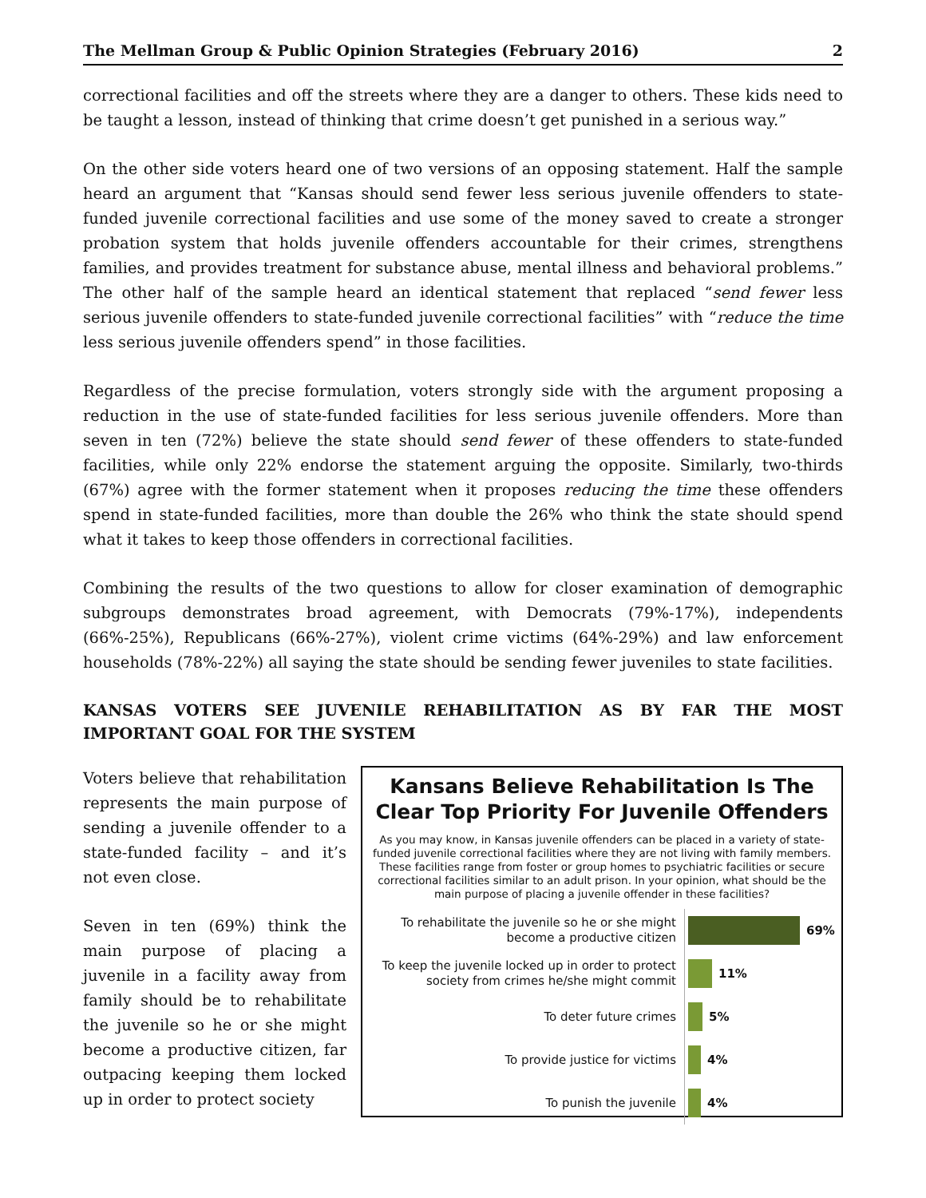The Mellman Group & Public Opinion Strategies (February 2016) 2
correctional facilities and off the streets where they are a danger to others. These kids need to be taught a lesson, instead of thinking that crime doesn’t get punished in a serious way.”
On the other side voters heard one of two versions of an opposing statement. Half the sample heard an argument that “Kansas should send fewer less serious juvenile offenders to state-funded juvenile correctional facilities and use some of the money saved to create a stronger probation system that holds juvenile offenders accountable for their crimes, strengthens families, and provides treatment for substance abuse, mental illness and behavioral problems.” The other half of the sample heard an identical statement that replaced “send fewer less serious juvenile offenders to state-funded juvenile correctional facilities” with “reduce the time less serious juvenile offenders spend” in those facilities.
Regardless of the precise formulation, voters strongly side with the argument proposing a reduction in the use of state-funded facilities for less serious juvenile offenders. More than seven in ten (72%) believe the state should send fewer of these offenders to state-funded facilities, while only 22% endorse the statement arguing the opposite. Similarly, two-thirds (67%) agree with the former statement when it proposes reducing the time these offenders spend in state-funded facilities, more than double the 26% who think the state should spend what it takes to keep those offenders in correctional facilities.
Combining the results of the two questions to allow for closer examination of demographic subgroups demonstrates broad agreement, with Democrats (79%-17%), independents (66%-25%), Republicans (66%-27%), violent crime victims (64%-29%) and law enforcement households (78%-22%) all saying the state should be sending fewer juveniles to state facilities.
KANSAS VOTERS SEE JUVENILE REHABILITATION AS BY FAR THE MOST IMPORTANT GOAL FOR THE SYSTEM
Voters believe that rehabilitation represents the main purpose of sending a juvenile offender to a state-funded facility – and it’s not even close.
Seven in ten (69%) think the main purpose of placing a juvenile in a facility away from family should be to rehabilitate the juvenile so he or she might become a productive citizen, far outpacing keeping them locked up in order to protect society
Kansans Believe Rehabilitation Is The Clear Top Priority For Juvenile Offenders
As you may know, in Kansas juvenile offenders can be placed in a variety of state-funded juvenile correctional facilities where they are not living with family members. These facilities range from foster or group homes to psychiatric facilities or secure correctional facilities similar to an adult prison. In your opinion, what should be the main purpose of placing a juvenile offender in these facilities?
To rehabilitate the juvenile so he or she might become a productive citizen
69%
To keep the juvenile locked up in order to protect society from crimes he/she might commit
11%
To deter future crimes
5%
To provide justice for victims
4%
To punish the juvenile
4%